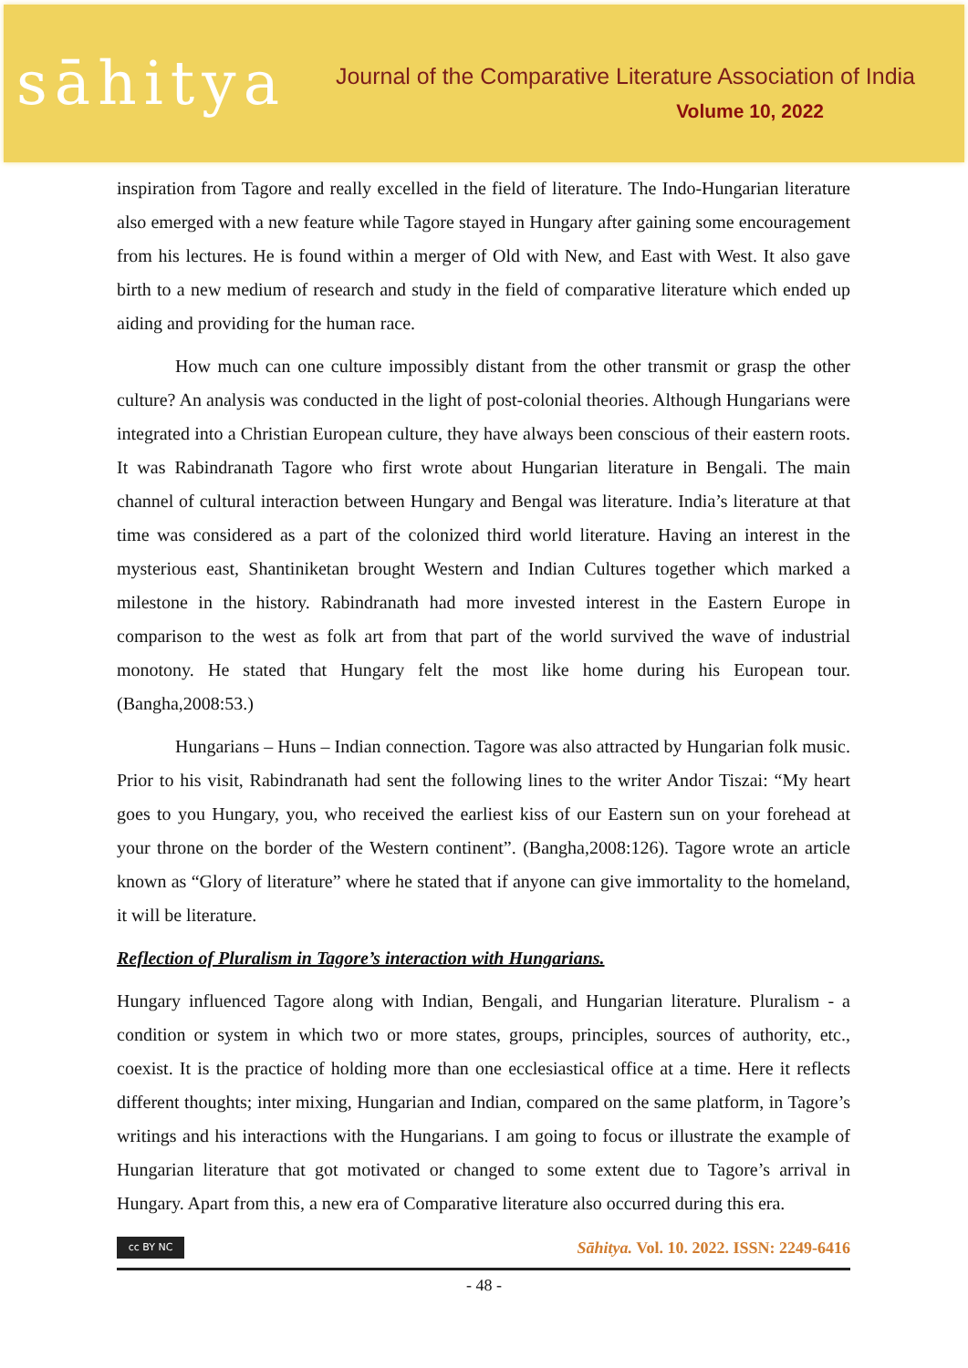sāhitya
Journal of the Comparative Literature Association of India
Volume 10, 2022
inspiration from Tagore and really excelled in the field of literature. The Indo-Hungarian literature also emerged with a new feature while Tagore stayed in Hungary after gaining some encouragement from his lectures. He is found within a merger of Old with New, and East with West. It also gave birth to a new medium of research and study in the field of comparative literature which ended up aiding and providing for the human race.
How much can one culture impossibly distant from the other transmit or grasp the other culture? An analysis was conducted in the light of post-colonial theories. Although Hungarians were integrated into a Christian European culture, they have always been conscious of their eastern roots. It was Rabindranath Tagore who first wrote about Hungarian literature in Bengali. The main channel of cultural interaction between Hungary and Bengal was literature. India’s literature at that time was considered as a part of the colonized third world literature. Having an interest in the mysterious east, Shantiniketan brought Western and Indian Cultures together which marked a milestone in the history. Rabindranath had more invested interest in the Eastern Europe in comparison to the west as folk art from that part of the world survived the wave of industrial monotony. He stated that Hungary felt the most like home during his European tour. (Bangha,2008:53.)
Hungarians – Huns – Indian connection. Tagore was also attracted by Hungarian folk music. Prior to his visit, Rabindranath had sent the following lines to the writer Andor Tiszai: “My heart goes to you Hungary, you, who received the earliest kiss of our Eastern sun on your forehead at your throne on the border of the Western continent”. (Bangha,2008:126). Tagore wrote an article known as “Glory of literature” where he stated that if anyone can give immortality to the homeland, it will be literature.
Reflection of Pluralism in Tagore’s interaction with Hungarians.
Hungary influenced Tagore along with Indian, Bengali, and Hungarian literature. Pluralism - a condition or system in which two or more states, groups, principles, sources of authority, etc., coexist. It is the practice of holding more than one ecclesiastical office at a time. Here it reflects different thoughts; inter mixing, Hungarian and Indian, compared on the same platform, in Tagore’s writings and his interactions with the Hungarians. I am going to focus or illustrate the example of Hungarian literature that got motivated or changed to some extent due to Tagore’s arrival in Hungary. Apart from this, a new era of Comparative literature also occurred during this era.
cc BY NC
Sāhitya. Vol. 10. 2022. ISSN: 2249-6416
- 48 -